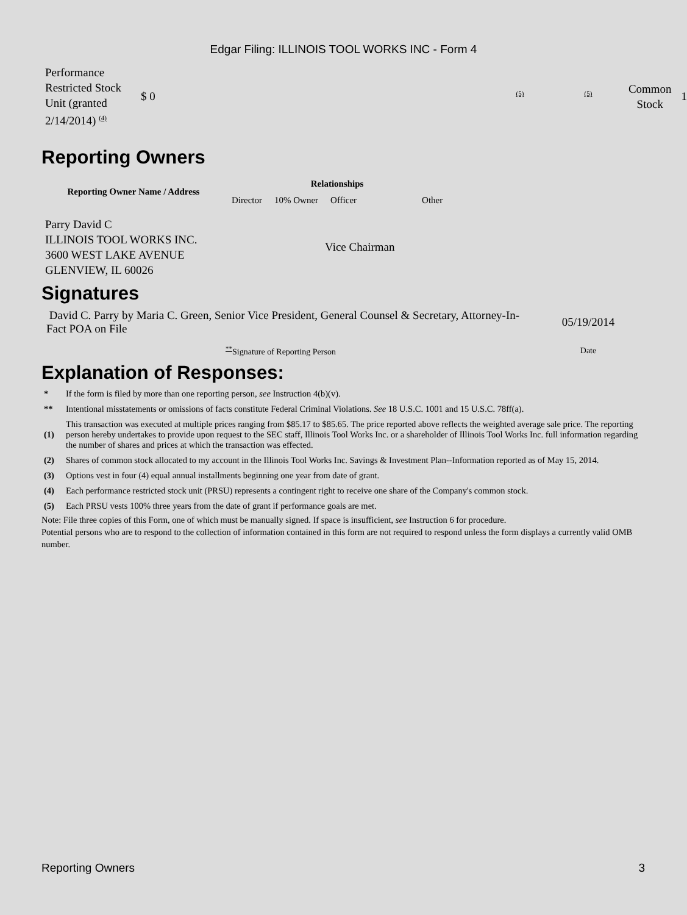Edgar Filing: ILLINOIS TOOL WORKS INC - Form 4
| Performance Restricted Stock Unit (granted 2/14/2014) <sup>(4)</sup> | $ 0 | <sup>(5)</sup> | <sup>(5)</sup> | Common Stock | 1 |
Reporting Owners
| Reporting Owner Name / Address | Relationships | | | |
| --- | --- | --- | --- | --- |
| | Director | 10% Owner | Officer | Other |
| Parry David C ILLINOIS TOOL WORKS INC. 3600 WEST LAKE AVENUE GLENVIEW, IL 60026 | | | Vice Chairman | |
Signatures
| David C. Parry by Maria C. Green, Senior Vice President, General Counsel & Secretary, Attorney-In-Fact POA on File | 05/19/2014 |
| <sup>**</sup> Signature of Reporting Person | Date |
Explanation of Responses:
| * | If the form is filed by more than one reporting person, see Instruction 4(b)(v). |
| ** | Intentional misstatements or omissions of facts constitute Federal Criminal Violations. See 18 U.S.C. 1001 and 15 U.S.C. 78ff(a). |
| (1) | This transaction was executed at multiple prices ranging from $85.17 to $85.65. The price reported above reflects the weighted average sale price. The reporting person hereby undertakes to provide upon request to the SEC staff, Illinois Tool Works Inc. or a shareholder of Illinois Tool Works Inc. full information regarding the number of shares and prices at which the transaction was effected. |
| (2) | Shares of common stock allocated to my account in the Illinois Tool Works Inc. Savings & Investment Plan--Information reported as of May 15, 2014. |
| (3) | Options vest in four (4) equal annual installments beginning one year from date of grant. |
| (4) | Each performance restricted stock unit (PRSU) represents a contingent right to receive one share of the Company's common stock. |
| (5) | Each PRSU vests 100% three years from the date of grant if performance goals are met. |
Note: File three copies of this Form, one of which must be manually signed. If space is insufficient, see Instruction 6 for procedure.
Potential persons who are to respond to the collection of information contained in this form are not required to respond unless the form displays a currently valid OMB number.
Reporting Owners 3